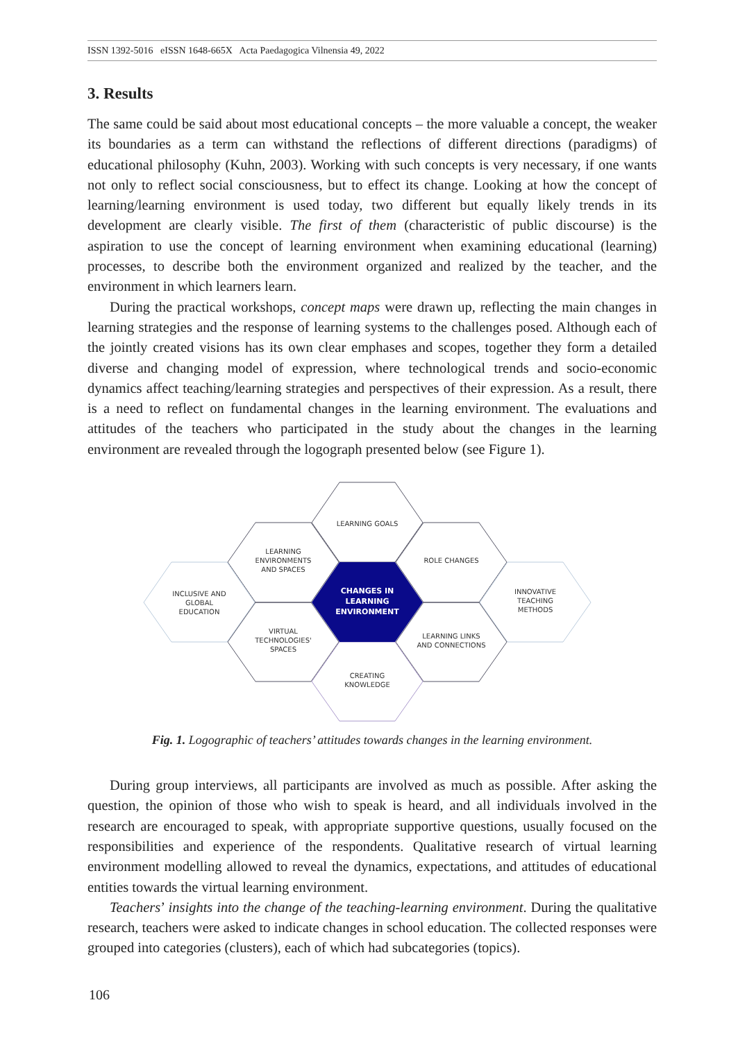ISSN 1392-5016 eISSN 1648-665X Acta Paedagogica Vilnensia 49, 2022
3. Results
The same could be said about most educational concepts – the more valuable a concept, the weaker its boundaries as a term can withstand the reflections of different directions (paradigms) of educational philosophy (Kuhn, 2003). Working with such concepts is very necessary, if one wants not only to reflect social consciousness, but to effect its change. Looking at how the concept of learning/learning environment is used today, two different but equally likely trends in its development are clearly visible. The first of them (characteristic of public discourse) is the aspiration to use the concept of learning environment when examining educational (learning) processes, to describe both the environment organized and realized by the teacher, and the environment in which learners learn.
During the practical workshops, concept maps were drawn up, reflecting the main changes in learning strategies and the response of learning systems to the challenges posed. Although each of the jointly created visions has its own clear emphases and scopes, together they form a detailed diverse and changing model of expression, where technological trends and socio-economic dynamics affect teaching/learning strategies and perspectives of their expression. As a result, there is a need to reflect on fundamental changes in the learning environment. The evaluations and attitudes of the teachers who participated in the study about the changes in the learning environment are revealed through the logograph presented below (see Figure 1).
LEARNING GOALS
LEARNING
ENVIRONMENTS
AND SPACES
ROLE CHANGES
INCLUSIVE AND
GLOBAL
EDUCATION
CHANGES IN
LEARNING
ENVIRONMENT
INNOVATIVE
TEACHING
METHODS
VIRTUAL
TECHNOLOGIES'
SPACES
LEARNING LINKS
AND CONNECTIONS
CREATING
KNOWLEDGE
Fig. 1. Logographic of teachers’ attitudes towards changes in the learning environment.
During group interviews, all participants are involved as much as possible. After asking the question, the opinion of those who wish to speak is heard, and all individuals involved in the research are encouraged to speak, with appropriate supportive questions, usually focused on the responsibilities and experience of the respondents. Qualitative research of virtual learning environment modelling allowed to reveal the dynamics, expectations, and attitudes of educational entities towards the virtual learning environment.
Teachers’ insights into the change of the teaching-learning environment. During the qualitative research, teachers were asked to indicate changes in school education. The collected responses were grouped into categories (clusters), each of which had subcategories (topics).
106